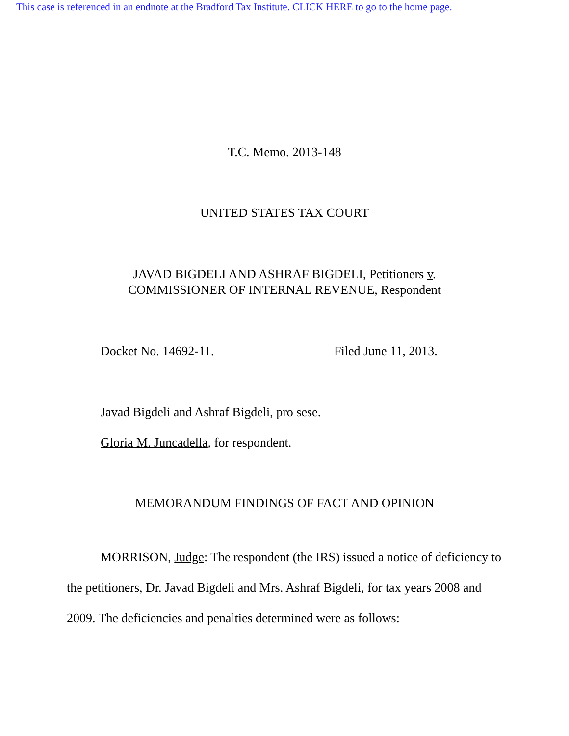This case is referenced in an endnote at the Bradford Tax Institute. CLICK HERE to go to the home page.
T.C. Memo. 2013-148
UNITED STATES TAX COURT
JAVAD BIGDELI AND ASHRAF BIGDELI, Petitioners v.
COMMISSIONER OF INTERNAL REVENUE, Respondent
Docket No. 14692-11. Filed June 11, 2013.
Javad Bigdeli and Ashraf Bigdeli, pro sese.
Gloria M. Juncadella, for respondent.
MEMORANDUM FINDINGS OF FACT AND OPINION
MORRISON, Judge: The respondent (the IRS) issued a notice of deficiency to the petitioners, Dr. Javad Bigdeli and Mrs. Ashraf Bigdeli, for tax years 2008 and 2009. The deficiencies and penalties determined were as follows: